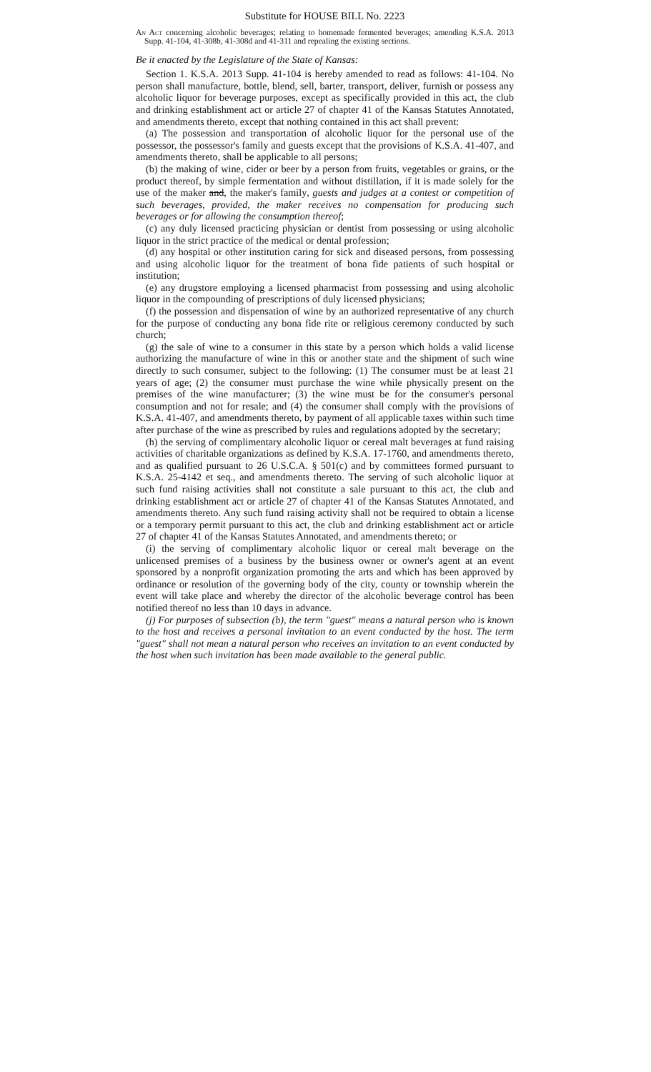Substitute for HOUSE BILL No. 2223
An Act concerning alcoholic beverages; relating to homemade fermented beverages; amending K.S.A. 2013 Supp. 41-104, 41-308b, 41-308d and 41-311 and repealing the existing sections.
Be it enacted by the Legislature of the State of Kansas:
Section 1. K.S.A. 2013 Supp. 41-104 is hereby amended to read as follows: 41-104. No person shall manufacture, bottle, blend, sell, barter, transport, deliver, furnish or possess any alcoholic liquor for beverage purposes, except as specifically provided in this act, the club and drinking establishment act or article 27 of chapter 41 of the Kansas Statutes Annotated, and amendments thereto, except that nothing contained in this act shall prevent:
(a) The possession and transportation of alcoholic liquor for the personal use of the possessor, the possessor's family and guests except that the provisions of K.S.A. 41-407, and amendments thereto, shall be applicable to all persons;
(b) the making of wine, cider or beer by a person from fruits, vegetables or grains, or the product thereof, by simple fermentation and without distillation, if it is made solely for the use of the maker and, the maker's family, guests and judges at a contest or competition of such beverages, provided, the maker receives no compensation for producing such beverages or for allowing the consumption thereof;
(c) any duly licensed practicing physician or dentist from possessing or using alcoholic liquor in the strict practice of the medical or dental profession;
(d) any hospital or other institution caring for sick and diseased persons, from possessing and using alcoholic liquor for the treatment of bona fide patients of such hospital or institution;
(e) any drugstore employing a licensed pharmacist from possessing and using alcoholic liquor in the compounding of prescriptions of duly licensed physicians;
(f) the possession and dispensation of wine by an authorized representative of any church for the purpose of conducting any bona fide rite or religious ceremony conducted by such church;
(g) the sale of wine to a consumer in this state by a person which holds a valid license authorizing the manufacture of wine in this or another state and the shipment of such wine directly to such consumer, subject to the following: (1) The consumer must be at least 21 years of age; (2) the consumer must purchase the wine while physically present on the premises of the wine manufacturer; (3) the wine must be for the consumer's personal consumption and not for resale; and (4) the consumer shall comply with the provisions of K.S.A. 41-407, and amendments thereto, by payment of all applicable taxes within such time after purchase of the wine as prescribed by rules and regulations adopted by the secretary;
(h) the serving of complimentary alcoholic liquor or cereal malt beverages at fund raising activities of charitable organizations as defined by K.S.A. 17-1760, and amendments thereto, and as qualified pursuant to 26 U.S.C.A. § 501(c) and by committees formed pursuant to K.S.A. 25-4142 et seq., and amendments thereto. The serving of such alcoholic liquor at such fund raising activities shall not constitute a sale pursuant to this act, the club and drinking establishment act or article 27 of chapter 41 of the Kansas Statutes Annotated, and amendments thereto. Any such fund raising activity shall not be required to obtain a license or a temporary permit pursuant to this act, the club and drinking establishment act or article 27 of chapter 41 of the Kansas Statutes Annotated, and amendments thereto; or
(i) the serving of complimentary alcoholic liquor or cereal malt beverage on the unlicensed premises of a business by the business owner or owner's agent at an event sponsored by a nonprofit organization promoting the arts and which has been approved by ordinance or resolution of the governing body of the city, county or township wherein the event will take place and whereby the director of the alcoholic beverage control has been notified thereof no less than 10 days in advance.
(j) For purposes of subsection (b), the term "guest" means a natural person who is known to the host and receives a personal invitation to an event conducted by the host. The term "guest" shall not mean a natural person who receives an invitation to an event conducted by the host when such invitation has been made available to the general public.